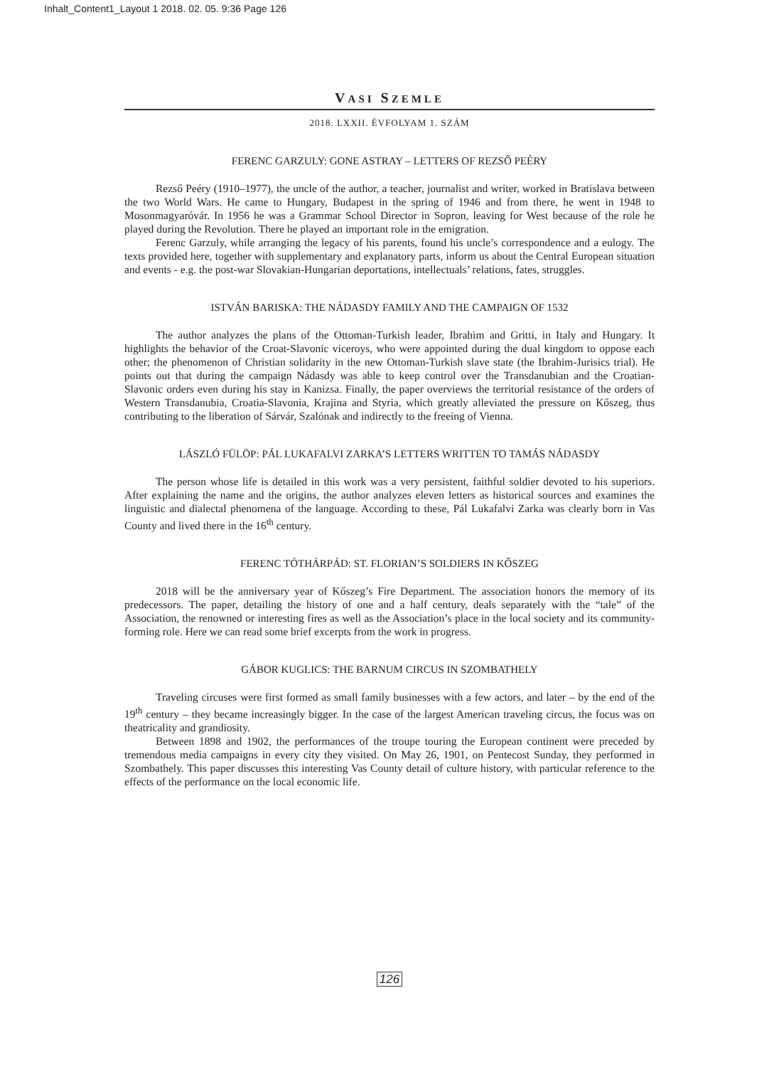Inhalt_Content1_Layout 1 2018. 02. 05. 9:36 Page 126
VASI SZEMLE
2018. LXXII. ÉVFOLYAM 1. SZÁM
FERENC GARZULY: GONE ASTRAY – LETTERS OF REZSŐ PEÉRY
Rezső Peéry (1910–1977), the uncle of the author, a teacher, journalist and writer, worked in Bratislava between the two World Wars. He came to Hungary, Budapest in the spring of 1946 and from there, he went in 1948 to Mosonmagyaróvár. In 1956 he was a Grammar School Director in Sopron, leaving for West because of the role he played during the Revolution. There he played an important role in the emigration.
Ferenc Garzuly, while arranging the legacy of his parents, found his uncle’s correspondence and a eulogy. The texts provided here, together with supplementary and explanatory parts, inform us about the Central European situation and events - e.g. the post-war Slovakian-Hungarian deportations, intellectuals’ relations, fates, struggles.
ISTVÁN BARISKA: THE NÁDASDY FAMILY AND THE CAMPAIGN OF 1532
The author analyzes the plans of the Ottoman-Turkish leader, Ibrahim and Gritti, in Italy and Hungary. It highlights the behavior of the Croat-Slavonic viceroys, who were appointed during the dual kingdom to oppose each other; the phenomenon of Christian solidarity in the new Ottoman-Turkish slave state (the Ibrahim-Jurisics trial). He points out that during the campaign Nádasdy was able to keep control over the Transdanubian and the Croatian-Slavonic orders even during his stay in Kanizsa. Finally, the paper overviews the territorial resistance of the orders of Western Transdanubia, Croatia-Slavonia, Krajina and Styria, which greatly alleviated the pressure on Kőszeg, thus contributing to the liberation of Sárvár, Szalónak and indirectly to the freeing of Vienna.
LÁSZLÓ FÜLÖP: PÁL LUKAFALVI ZARKA’S LETTERS WRITTEN TO TAMÁS NÁDASDY
The person whose life is detailed in this work was a very persistent, faithful soldier devoted to his superiors. After explaining the name and the origins, the author analyzes eleven letters as historical sources and examines the linguistic and dialectal phenomena of the language. According to these, Pál Lukafalvi Zarka was clearly born in Vas County and lived there in the 16<sup>th</sup> century.
FERENC TÓTHÁRPÁD: ST. FLORIAN’S SOLDIERS IN KŐSZEG
2018 will be the anniversary year of Kőszeg’s Fire Department. The association honors the memory of its predecessors. The paper, detailing the history of one and a half century, deals separately with the “tale” of the Association, the renowned or interesting fires as well as the Association’s place in the local society and its community-forming role. Here we can read some brief excerpts from the work in progress.
GÁBOR KUGLICS: THE BARNUM CIRCUS IN SZOMBATHELY
Traveling circuses were first formed as small family businesses with a few actors, and later – by the end of the 19<sup>th</sup> century – they became increasingly bigger. In the case of the largest American traveling circus, the focus was on theatricality and grandiosity.
Between 1898 and 1902, the performances of the troupe touring the European continent were preceded by tremendous media campaigns in every city they visited. On May 26, 1901, on Pentecost Sunday, they performed in Szombathely. This paper discusses this interesting Vas County detail of culture history, with particular reference to the effects of the performance on the local economic life.
126